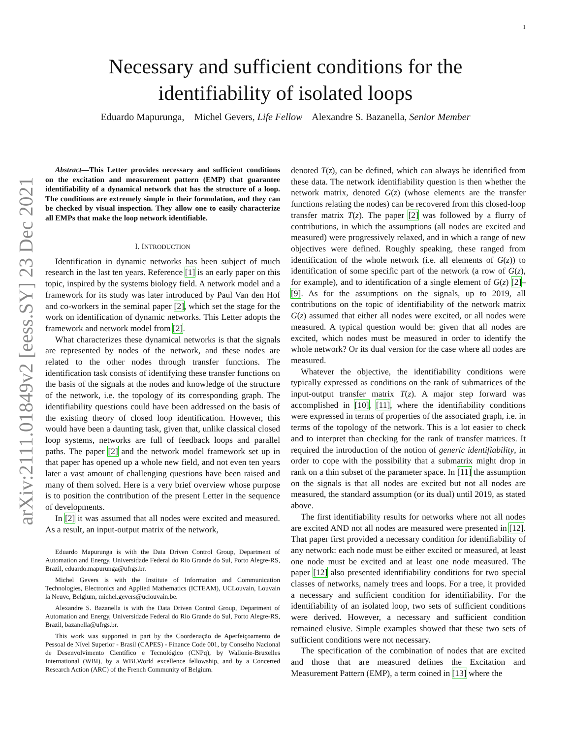arXiv:2111.01849v2 [eess.SY] 23 Dec 2021
1
Necessary and sufficient conditions for the
identifiability of isolated loops
Eduardo Mapurunga, Michel Gevers, Life Fellow Alexandre S. Bazanella, Senior Member
Abstract—This Letter provides necessary and sufficient conditions on the excitation and measurement pattern (EMP) that guarantee identifiability of a dynamical network that has the structure of a loop. The conditions are extremely simple in their formulation, and they can be checked by visual inspection. They allow one to easily characterize all EMPs that make the loop network identifiable.
I. INTRODUCTION
Identification in dynamic networks has been subject of much research in the last ten years. Reference [1] is an early paper on this topic, inspired by the systems biology field. A network model and a framework for its study was later introduced by Paul Van den Hof and co-workers in the seminal paper [2], which set the stage for the work on identification of dynamic networks. This Letter adopts the framework and network model from [2].
What characterizes these dynamical networks is that the signals are represented by nodes of the network, and these nodes are related to the other nodes through transfer functions. The identification task consists of identifying these transfer functions on the basis of the signals at the nodes and knowledge of the structure of the network, i.e. the topology of its corresponding graph. The identifiability questions could have been addressed on the basis of the existing theory of closed loop identification. However, this would have been a daunting task, given that, unlike classical closed loop systems, networks are full of feedback loops and parallel paths. The paper [2] and the network model framework set up in that paper has opened up a whole new field, and not even ten years later a vast amount of challenging questions have been raised and many of them solved. Here is a very brief overview whose purpose is to position the contribution of the present Letter in the sequence of developments.
In [2] it was assumed that all nodes were excited and measured. As a result, an input-output matrix of the network,
Eduardo Mapurunga is with the Data Driven Control Group, Department of Automation and Energy, Universidade Federal do Rio Grande do Sul, Porto Alegre-RS, Brazil, eduardo.mapurunga@ufrgs.br.
Michel Gevers is with the Institute of Information and Communication Technologies, Electronics and Applied Mathematics (ICTEAM), UCLouvain, Louvain la Neuve, Belgium, michel.gevers@uclouvain.be.
Alexandre S. Bazanella is with the Data Driven Control Group, Department of Automation and Energy, Universidade Federal do Rio Grande do Sul, Porto Alegre-RS, Brazil, bazanella@ufrgs.br.
This work was supported in part by the Coordenação de Aperfeiçoamento de Pessoal de Nível Superior - Brasil (CAPES) - Finance Code 001, by Conselho Nacional de Desenvolvimento Científico e Tecnológico (CNPq), by Wallonie-Bruxelles International (WBI), by a WBI.World excellence fellowship, and by a Concerted Research Action (ARC) of the French Community of Belgium.
denoted T(z), can be defined, which can always be identified from these data. The network identifiability question is then whether the network matrix, denoted G(z) (whose elements are the transfer functions relating the nodes) can be recovered from this closed-loop transfer matrix T(z). The paper [2] was followed by a flurry of contributions, in which the assumptions (all nodes are excited and measured) were progressively relaxed, and in which a range of new objectives were defined. Roughly speaking, these ranged from identification of the whole network (i.e. all elements of G(z)) to identification of some specific part of the network (a row of G(z), for example), and to identification of a single element of G(z) [2]–[9]. As for the assumptions on the signals, up to 2019, all contributions on the topic of identifiability of the network matrix G(z) assumed that either all nodes were excited, or all nodes were measured. A typical question would be: given that all nodes are excited, which nodes must be measured in order to identify the whole network? Or its dual version for the case where all nodes are measured.
Whatever the objective, the identifiability conditions were typically expressed as conditions on the rank of submatrices of the input-output transfer matrix T(z). A major step forward was accomplished in [10], [11], where the identifiability conditions were expressed in terms of properties of the associated graph, i.e. in terms of the topology of the network. This is a lot easier to check and to interpret than checking for the rank of transfer matrices. It required the introduction of the notion of generic identifiability, in order to cope with the possibility that a submatrix might drop in rank on a thin subset of the parameter space. In [11] the assumption on the signals is that all nodes are excited but not all nodes are measured, the standard assumption (or its dual) until 2019, as stated above.
The first identifiability results for networks where not all nodes are excited AND not all nodes are measured were presented in [12]. That paper first provided a necessary condition for identifiability of any network: each node must be either excited or measured, at least one node must be excited and at least one node measured. The paper [12] also presented identifiability conditions for two special classes of networks, namely trees and loops. For a tree, it provided a necessary and sufficient condition for identifiability. For the identifiability of an isolated loop, two sets of sufficient conditions were derived. However, a necessary and sufficient condition remained elusive. Simple examples showed that these two sets of sufficient conditions were not necessary.
The specification of the combination of nodes that are excited and those that are measured defines the Excitation and Measurement Pattern (EMP), a term coined in [13] where the